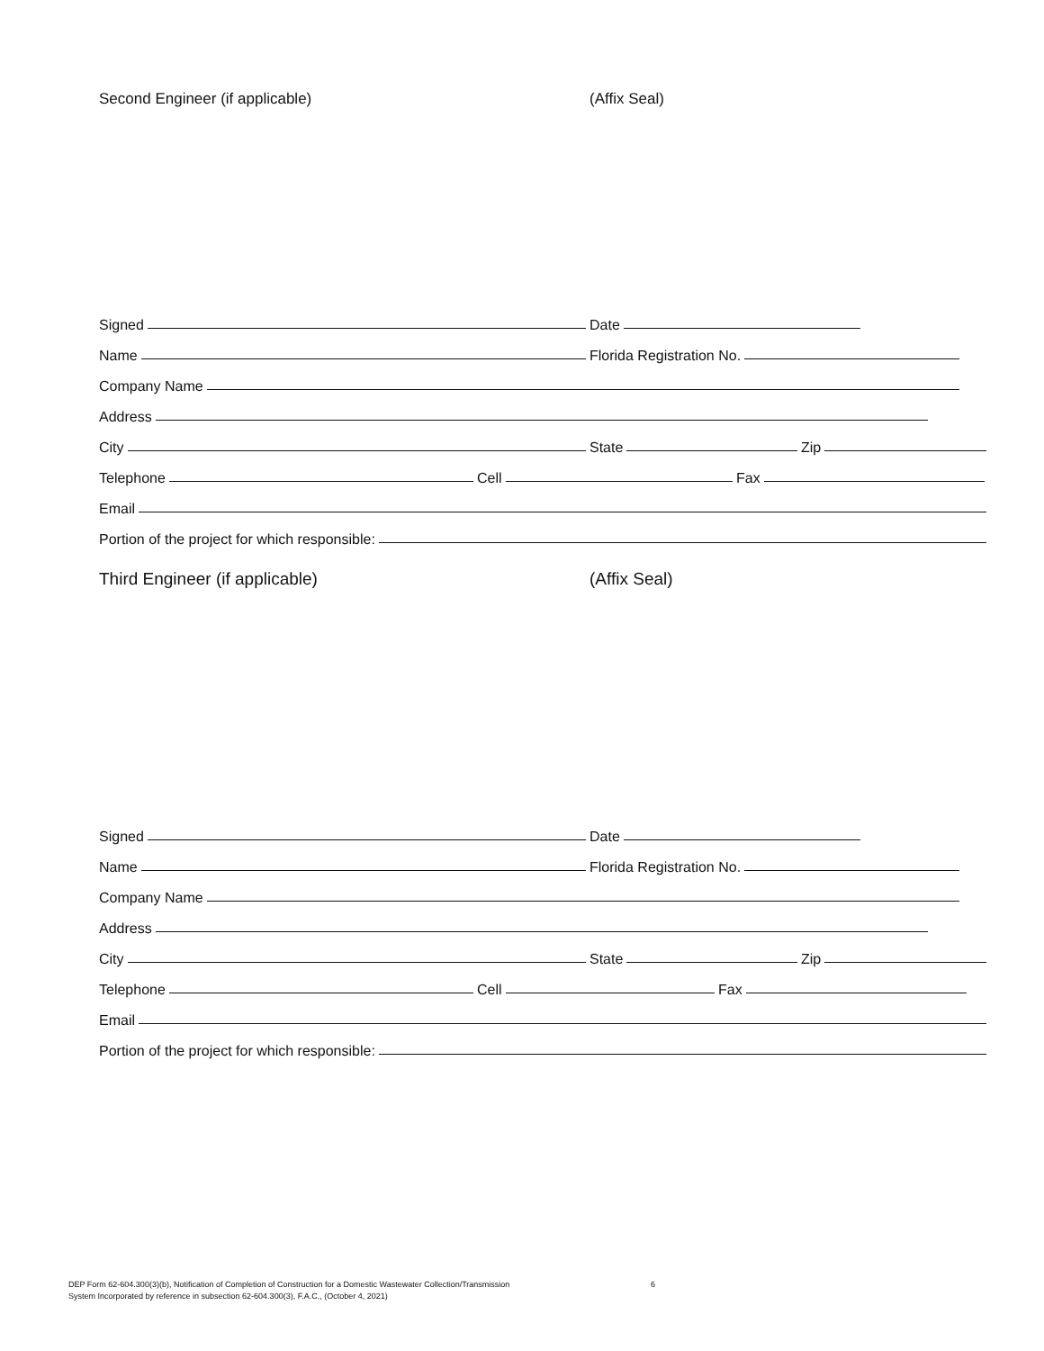Second Engineer (if applicable) (Affix Seal)
Signed
Date
Name
Florida Registration No.
Company Name
Address
City
State
Zip
Telephone
Cell
Fax
Email
Portion of the project for which responsible:
Third Engineer (if applicable) (Affix Seal)
Signed
Date
Name
Florida Registration No.
Company Name
Address
City
State
Zip
Telephone
Cell
Fax
Email
Portion of the project for which responsible:
DEP Form 62-604.300(3)(b), Notification of Completion of Construction for a Domestic Wastewater Collection/Transmission 6
System Incorporated by reference in subsection 62-604.300(3), F.A.C., (October 4, 2021)